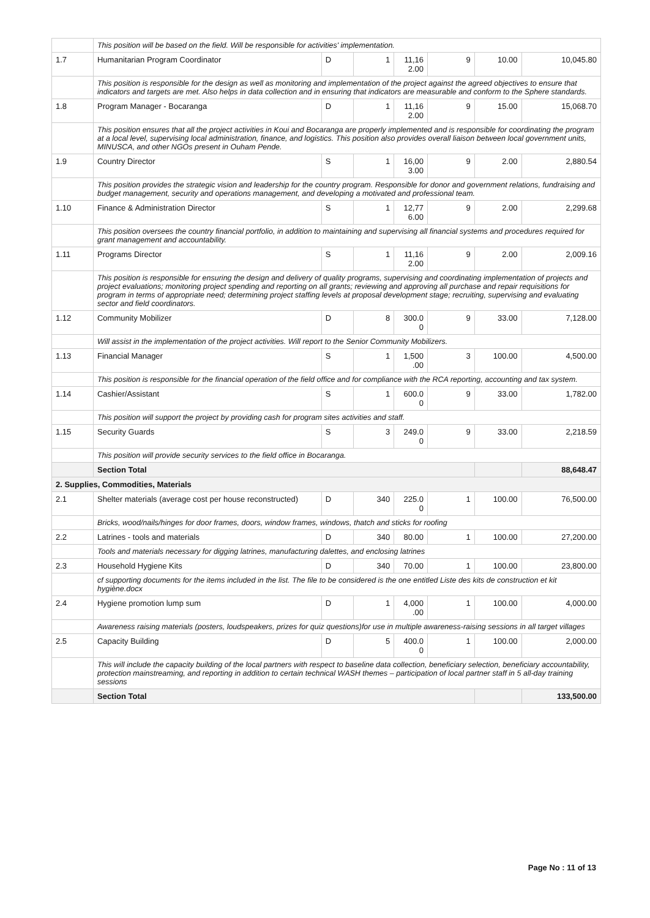| | This position will be based on the field. Will be responsible for activities' implementation. | | | | | | |
| 1.7 | Humanitarian Program Coordinator | D | 1 | 11,16 2.00 | 9 | 10.00 | 10,045.80 |
| | This position is responsible for the design as well as monitoring and implementation of the project against the agreed objectives to ensure that indicators and targets are met. Also helps in data collection and in ensuring that indicators are measurable and conform to the Sphere standards. | | | | | | |
| 1.8 | Program Manager - Bocaranga | D | 1 | 11,16 2.00 | 9 | 15.00 | 15,068.70 |
| | This position ensures that all the project activities in Koui and Bocaranga are properly implemented and is responsible for coordinating the program at a local level, supervising local administration, finance, and logistics. This position also provides overall liaison between local government units, MINUSCA, and other NGOs present in Ouham Pende. | | | | | | |
| 1.9 | Country Director | S | 1 | 16,00 3.00 | 9 | 2.00 | 2,880.54 |
| | This position provides the strategic vision and leadership for the country program. Responsible for donor and government relations, fundraising and budget management, security and operations management, and developing a motivated and professional team. | | | | | | |
| 1.10 | Finance & Administration Director | S | 1 | 12,77 6.00 | 9 | 2.00 | 2,299.68 |
| | This position oversees the country financial portfolio, in addition to maintaining and supervising all financial systems and procedures required for grant management and accountability. | | | | | | |
| 1.11 | Programs Director | S | 1 | 11,16 2.00 | 9 | 2.00 | 2,009.16 |
| | This position is responsible for ensuring the design and delivery of quality programs, supervising and coordinating implementation of projects and project evaluations; monitoring project spending and reporting on all grants; reviewing and approving all purchase and repair requisitions for program in terms of appropriate need; determining project staffing levels at proposal development stage; recruiting, supervising and evaluating sector and field coordinators. | | | | | | |
| 1.12 | Community Mobilizer | D | 8 | 300.0 0 | 9 | 33.00 | 7,128.00 |
| | Will assist in the implementation of the project activities. Will report to the Senior Community Mobilizers. | | | | | | |
| 1.13 | Financial Manager | S | 1 | 1,500 .00 | 3 | 100.00 | 4,500.00 |
| | This position is responsible for the financial operation of the field office and for compliance with the RCA reporting, accounting and tax system. | | | | | | |
| 1.14 | Cashier/Assistant | S | 1 | 600.0 0 | 9 | 33.00 | 1,782.00 |
| | This position will support the project by providing cash for program sites activities and staff. | | | | | | |
| 1.15 | Security Guards | S | 3 | 249.0 0 | 9 | 33.00 | 2,218.59 |
| | This position will provide security services to the field office in Bocaranga. | | | | | | |
| | Section Total | | | | | | 88,648.47 |
| 2. Supplies, Commodities, Materials | | | | | | | |
| 2.1 | Shelter materials (average cost per house reconstructed) | D | 340 | 225.0 0 | 1 | 100.00 | 76,500.00 |
| | Bricks, wood/nails/hinges for door frames, doors, window frames, windows, thatch and sticks for roofing | | | | | | |
| 2.2 | Latrines - tools and materials | D | 340 | 80.00 | 1 | 100.00 | 27,200.00 |
| | Tools and materials necessary for digging latrines, manufacturing dalettes, and enclosing latrines | | | | | | |
| 2.3 | Household Hygiene Kits | D | 340 | 70.00 | 1 | 100.00 | 23,800.00 |
| | cf supporting documents for the items included in the list. The file to be considered is the one entitled Liste des kits de construction et kit hygiène.docx | | | | | | |
| 2.4 | Hygiene promotion lump sum | D | 1 | 4,000 .00 | 1 | 100.00 | 4,000.00 |
| | Awareness raising materials (posters, loudspeakers, prizes for quiz questions)for use in multiple awareness-raising sessions in all target villages | | | | | | |
| 2.5 | Capacity Building | D | 5 | 400.0 0 | 1 | 100.00 | 2,000.00 |
| | This will include the capacity building of the local partners with respect to baseline data collection, beneficiary selection, beneficiary accountability, protection mainstreaming, and reporting in addition to certain technical WASH themes – participation of local partner staff in 5 all-day training sessions | | | | | | |
| | Section Total | | | | | | 133,500.00 |
Page No : 11 of 13